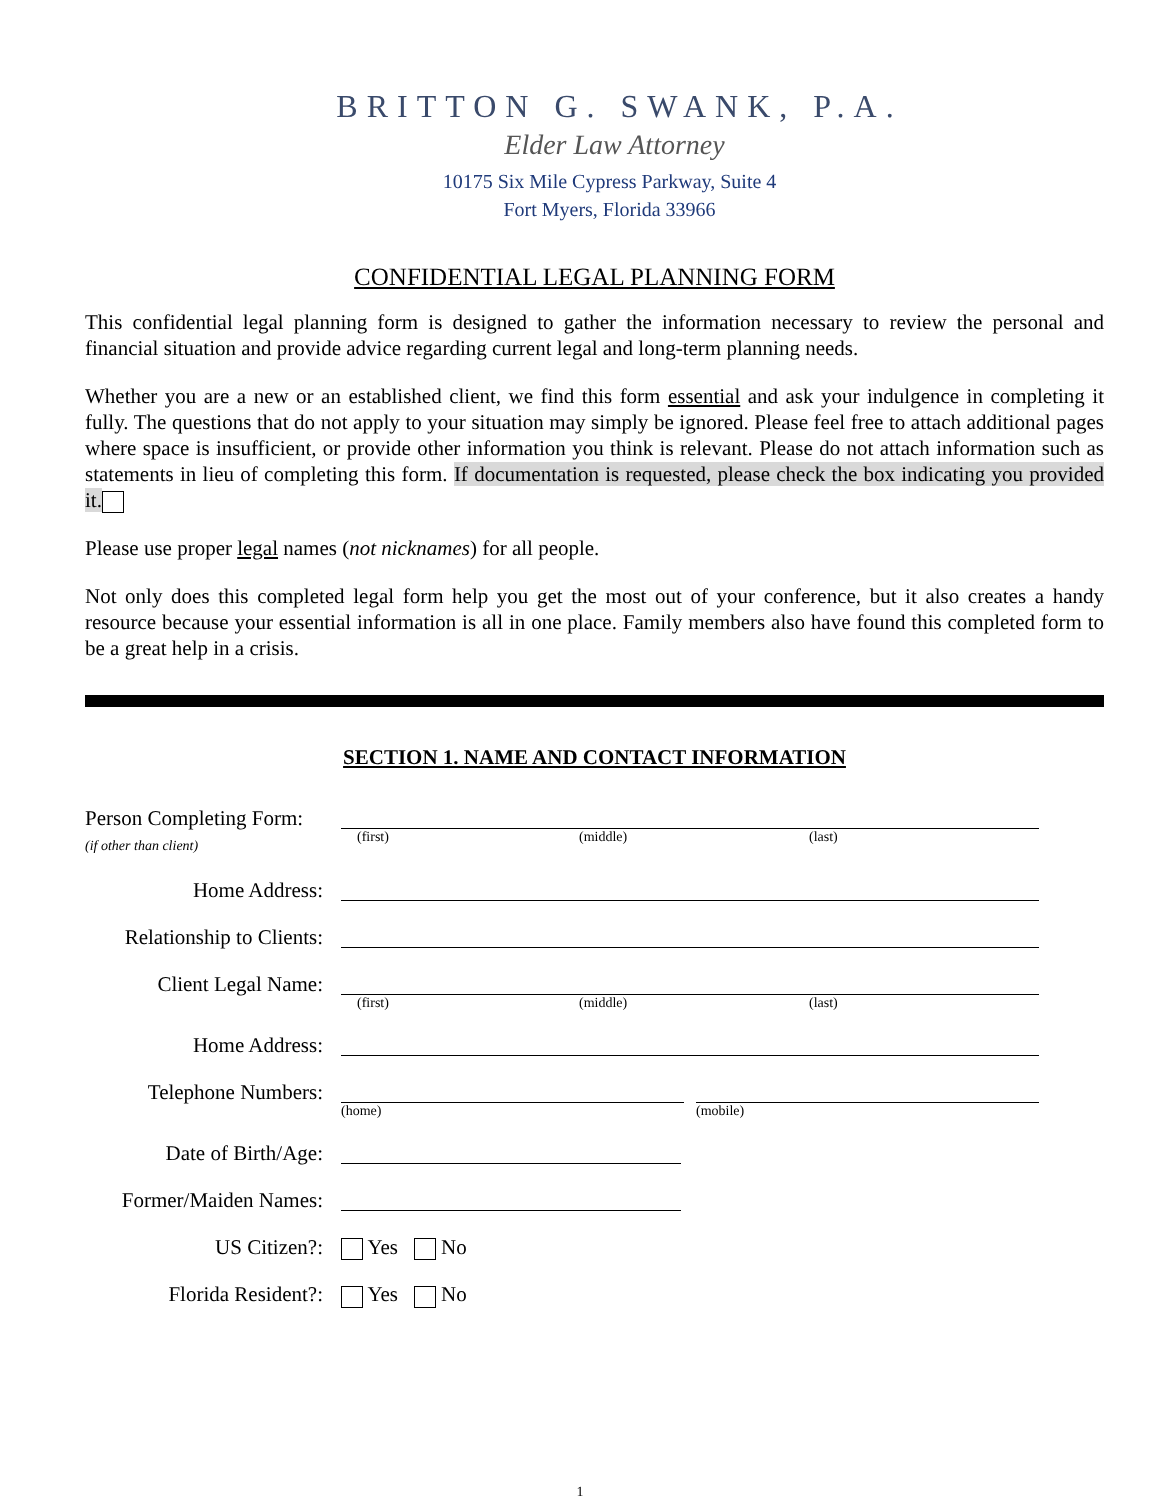BRITTON G. SWANK, P.A.
Elder Law Attorney
10175 Six Mile Cypress Parkway, Suite 4
Fort Myers, Florida 33966
CONFIDENTIAL LEGAL PLANNING FORM
This confidential legal planning form is designed to gather the information necessary to review the personal and financial situation and provide advice regarding current legal and long-term planning needs.
Whether you are a new or an established client, we find this form essential and ask your indulgence in completing it fully. The questions that do not apply to your situation may simply be ignored. Please feel free to attach additional pages where space is insufficient, or provide other information you think is relevant. Please do not attach information such as statements in lieu of completing this form. If documentation is requested, please check the box indicating you provided it.
Please use proper legal names (not nicknames) for all people.
Not only does this completed legal form help you get the most out of your conference, but it also creates a handy resource because your essential information is all in one place. Family members also have found this completed form to be a great help in a crisis.
SECTION 1. NAME AND CONTACT INFORMATION
Person Completing Form:
(if other than client)
(first) (middle) (last)
Home Address:
Relationship to Clients:
Client Legal Name:
(first) (middle) (last)
Home Address:
Telephone Numbers:
(home) (mobile)
Date of Birth/Age:
Former/Maiden Names:
US Citizen?: Yes No
Florida Resident?: Yes No
1